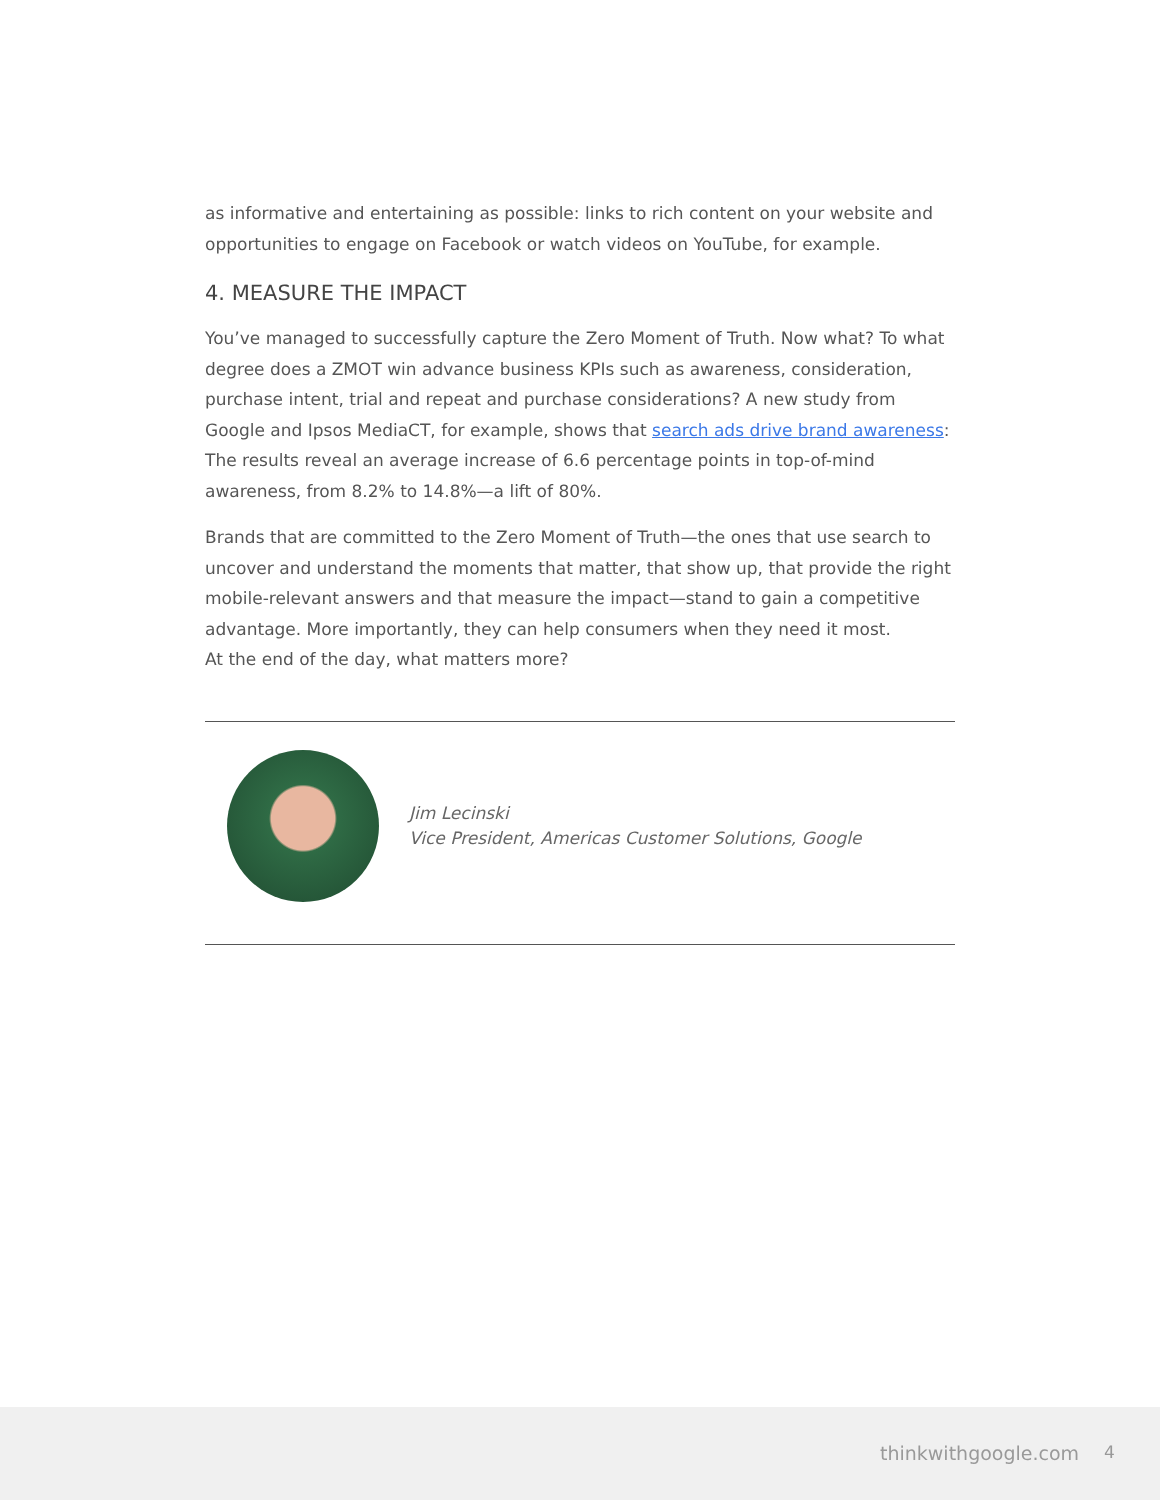as informative and entertaining as possible: links to rich content on your website and opportunities to engage on Facebook or watch videos on YouTube, for example.
4. MEASURE THE IMPACT
You’ve managed to successfully capture the Zero Moment of Truth. Now what? To what degree does a ZMOT win advance business KPIs such as awareness, consideration, purchase intent, trial and repeat and purchase considerations? A new study from Google and Ipsos MediaCT, for example, shows that search ads drive brand awareness: The results reveal an average increase of 6.6 percentage points in top-of-mind awareness, from 8.2% to 14.8%—a lift of 80%.
Brands that are committed to the Zero Moment of Truth—the ones that use search to uncover and understand the moments that matter, that show up, that provide the right mobile-relevant answers and that measure the impact—stand to gain a competitive advantage. More importantly, they can help consumers when they need it most.
At the end of the day, what matters more?
Jim Lecinski
Vice President, Americas Customer Solutions, Google
thinkwithgoogle.com 4